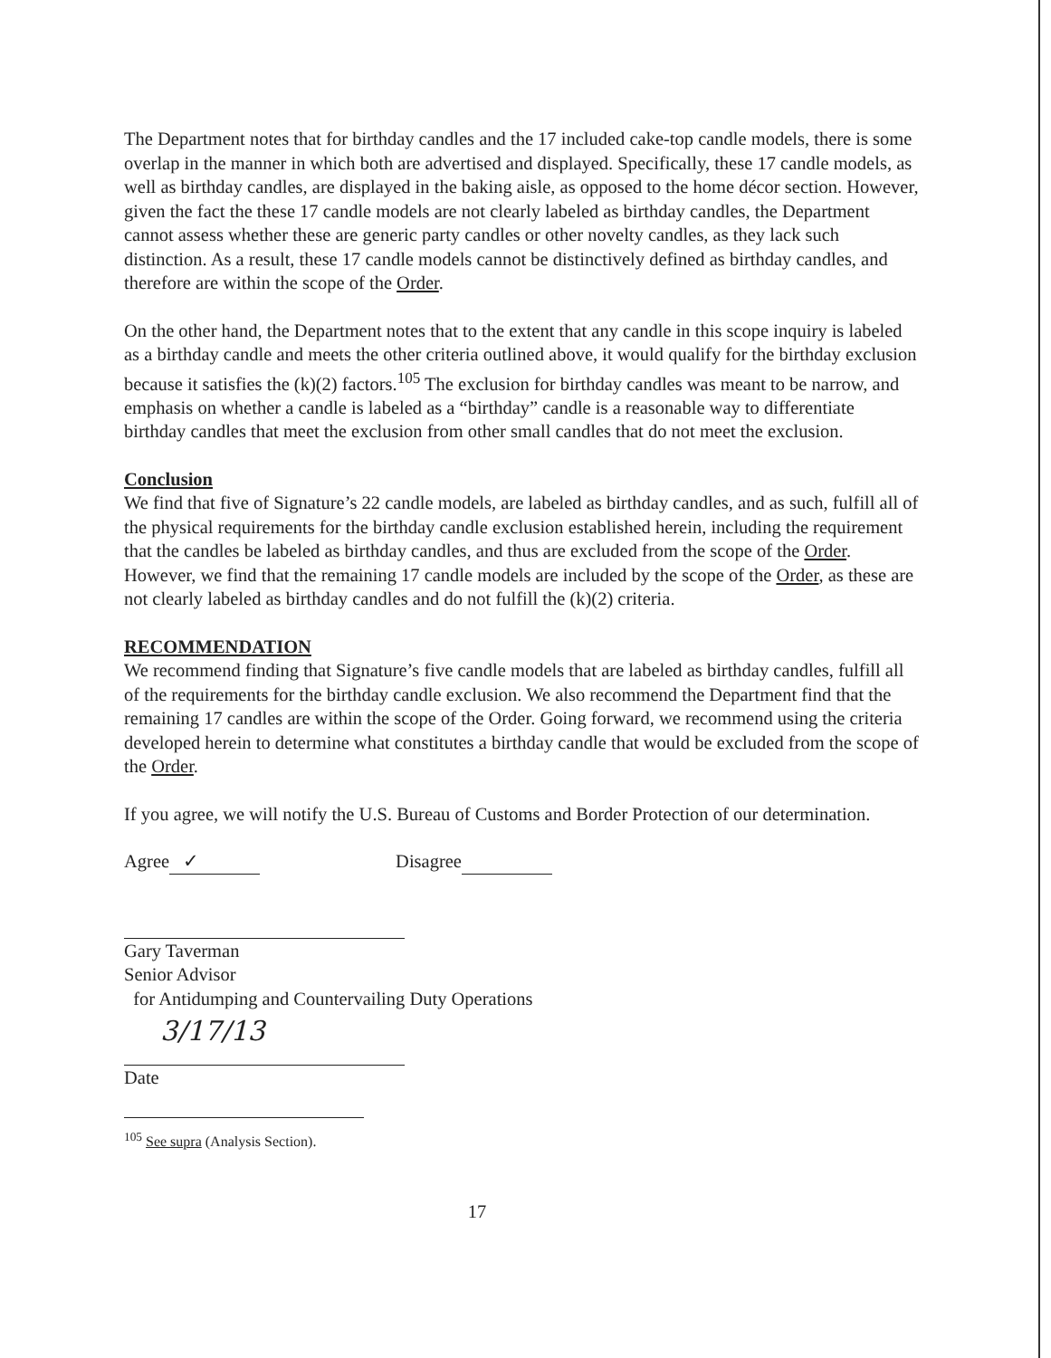The Department notes that for birthday candles and the 17 included cake-top candle models, there is some overlap in the manner in which both are advertised and displayed. Specifically, these 17 candle models, as well as birthday candles, are displayed in the baking aisle, as opposed to the home décor section. However, given the fact the these 17 candle models are not clearly labeled as birthday candles, the Department cannot assess whether these are generic party candles or other novelty candles, as they lack such distinction. As a result, these 17 candle models cannot be distinctively defined as birthday candles, and therefore are within the scope of the Order.
On the other hand, the Department notes that to the extent that any candle in this scope inquiry is labeled as a birthday candle and meets the other criteria outlined above, it would qualify for the birthday exclusion because it satisfies the (k)(2) factors.<sup>105</sup> The exclusion for birthday candles was meant to be narrow, and emphasis on whether a candle is labeled as a “birthday” candle is a reasonable way to differentiate birthday candles that meet the exclusion from other small candles that do not meet the exclusion.
Conclusion
We find that five of Signature’s 22 candle models, are labeled as birthday candles, and as such, fulfill all of the physical requirements for the birthday candle exclusion established herein, including the requirement that the candles be labeled as birthday candles, and thus are excluded from the scope of the Order. However, we find that the remaining 17 candle models are included by the scope of the Order, as these are not clearly labeled as birthday candles and do not fulfill the (k)(2) criteria.
RECOMMENDATION
We recommend finding that Signature’s five candle models that are labeled as birthday candles, fulfill all of the requirements for the birthday candle exclusion. We also recommend the Department find that the remaining 17 candles are within the scope of the Order. Going forward, we recommend using the criteria developed herein to determine what constitutes a birthday candle that would be excluded from the scope of the Order.
If you agree, we will notify the U.S. Bureau of Customs and Border Protection of our determination.
Agree ✓ Disagree
Gary Taverman
Senior Advisor
for Antidumping and Countervailing Duty Operations
3/17/13
Date
<sup>105</sup> See supra (Analysis Section).
17